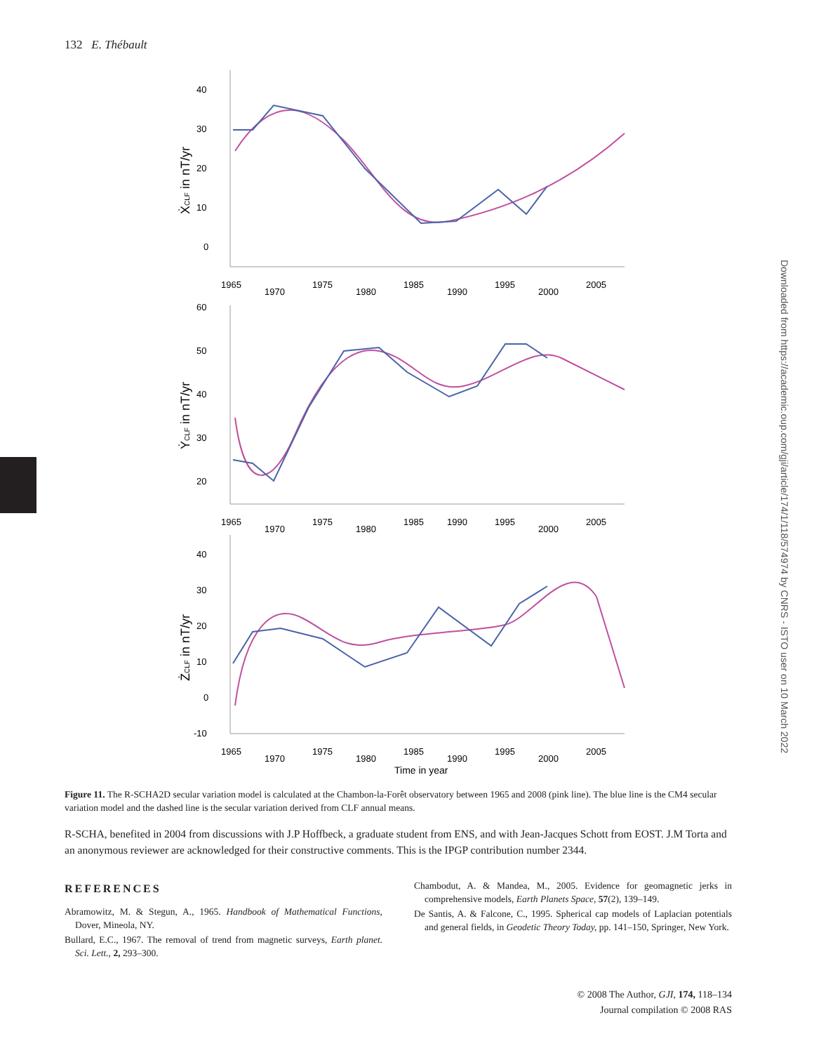132 E. Thébault
Downloaded from https://academic.oup.com/gji/article/174/1/118/574974 by CNRS - ISTO user on 10 March 2022
40
30
20
10
0
1965
1970
1975
1980
1985
1990
1995
2000
2005
ẊCLF in nT/yr
60
50
40
30
20
1965
1970
1975
1980
1985
1990
1995
2000
2005
ẎCLF in nT/yr
40
30
20
10
0
-10
1965
1970
1975
1980
1985
1990
1995
2000
2005
Time in year
ŻCLF in nT/yr
Figure 11. The R-SCHA2D secular variation model is calculated at the Chambon-la-Forêt observatory between 1965 and 2008 (pink line). The blue line is the CM4 secular variation model and the dashed line is the secular variation derived from CLF annual means.
R-SCHA, benefited in 2004 from discussions with J.P Hoffbeck, a graduate student from ENS, and with Jean-Jacques Schott from EOST. J.M Torta and an anonymous reviewer are acknowledged for their constructive comments. This is the IPGP contribution number 2344.
REFERENCES
Abramowitz, M. & Stegun, A., 1965. Handbook of Mathematical Functions, Dover, Mineola, NY.
Bullard, E.C., 1967. The removal of trend from magnetic surveys, Earth planet. Sci. Lett., 2, 293–300.
Chambodut, A. & Mandea, M., 2005. Evidence for geomagnetic jerks in comprehensive models, Earth Planets Space, 57(2), 139–149.
De Santis, A. & Falcone, C., 1995. Spherical cap models of Laplacian potentials and general fields, in Geodetic Theory Today, pp. 141–150, Springer, New York.
© 2008 The Author, GJI, 174, 118–134
Journal compilation © 2008 RAS